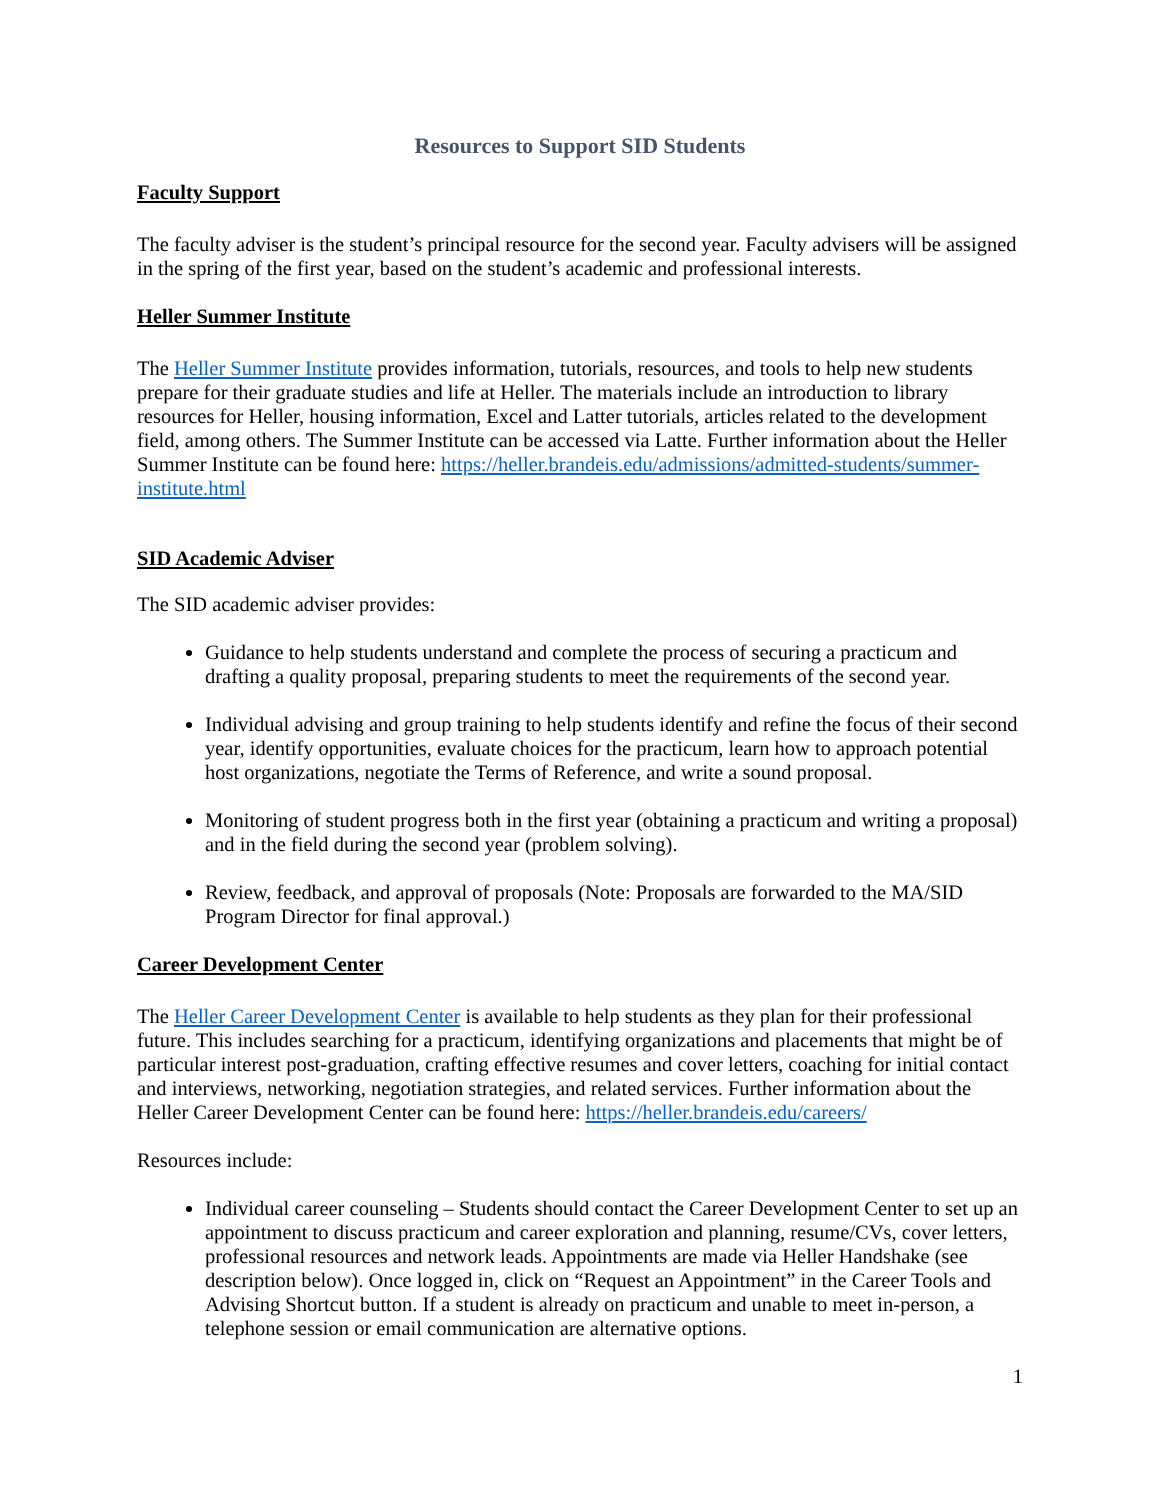Resources to Support SID Students
Faculty Support
The faculty adviser is the student’s principal resource for the second year. Faculty advisers will be assigned in the spring of the first year, based on the student’s academic and professional interests.
Heller Summer Institute
The Heller Summer Institute provides information, tutorials, resources, and tools to help new students prepare for their graduate studies and life at Heller. The materials include an introduction to library resources for Heller, housing information, Excel and Latter tutorials, articles related to the development field, among others. The Summer Institute can be accessed via Latte. Further information about the Heller Summer Institute can be found here: https://heller.brandeis.edu/admissions/admitted-students/summer-institute.html
SID Academic Adviser
The SID academic adviser provides:
Guidance to help students understand and complete the process of securing a practicum and drafting a quality proposal, preparing students to meet the requirements of the second year.
Individual advising and group training to help students identify and refine the focus of their second year, identify opportunities, evaluate choices for the practicum, learn how to approach potential host organizations, negotiate the Terms of Reference, and write a sound proposal.
Monitoring of student progress both in the first year (obtaining a practicum and writing a proposal) and in the field during the second year (problem solving).
Review, feedback, and approval of proposals (Note: Proposals are forwarded to the MA/SID Program Director for final approval.)
Career Development Center
The Heller Career Development Center is available to help students as they plan for their professional future. This includes searching for a practicum, identifying organizations and placements that might be of particular interest post-graduation, crafting effective resumes and cover letters, coaching for initial contact and interviews, networking, negotiation strategies, and related services. Further information about the Heller Career Development Center can be found here: https://heller.brandeis.edu/careers/
Resources include:
Individual career counseling – Students should contact the Career Development Center to set up an appointment to discuss practicum and career exploration and planning, resume/CVs, cover letters, professional resources and network leads. Appointments are made via Heller Handshake (see description below). Once logged in, click on “Request an Appointment” in the Career Tools and Advising Shortcut button. If a student is already on practicum and unable to meet in-person, a telephone session or email communication are alternative options.
1